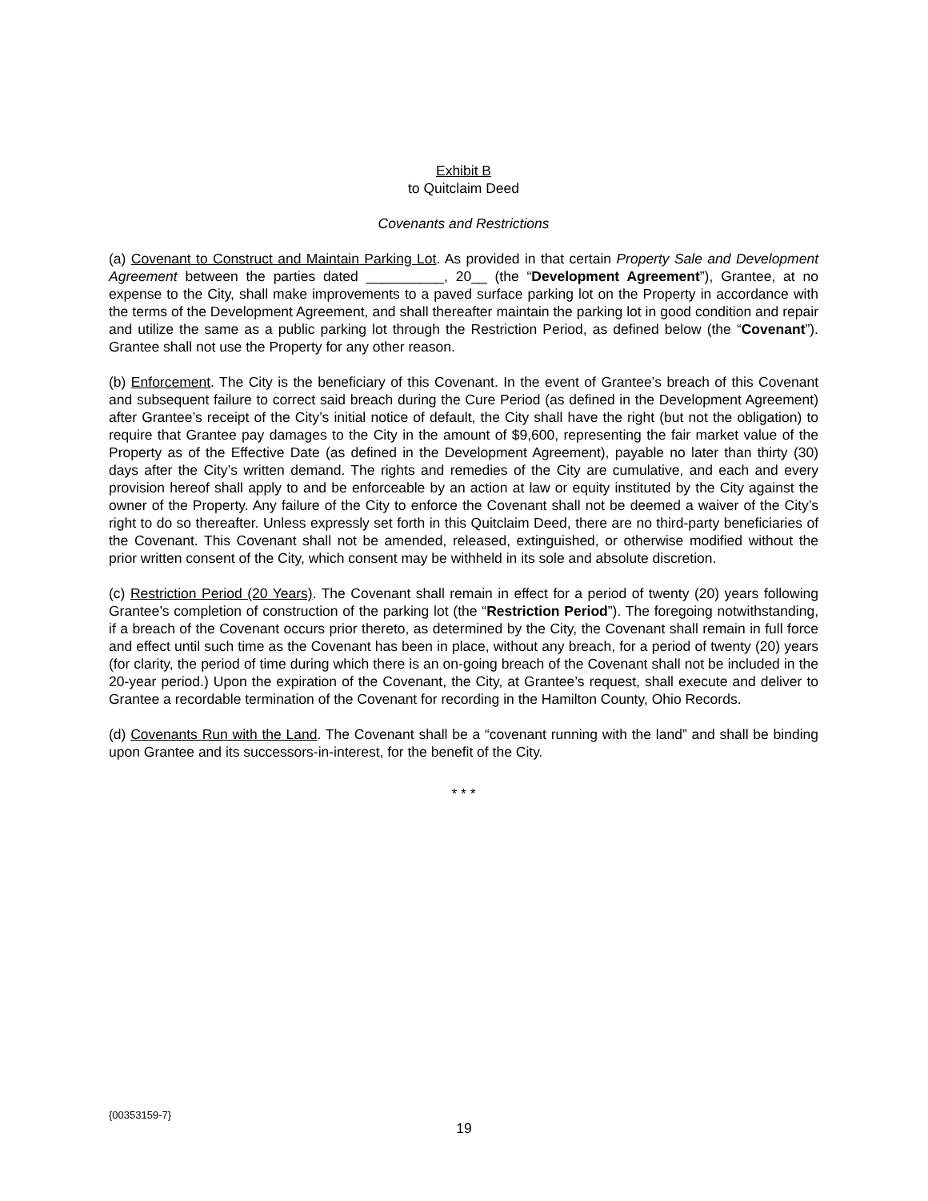Exhibit B
to Quitclaim Deed
Covenants and Restrictions
(a) Covenant to Construct and Maintain Parking Lot. As provided in that certain Property Sale and Development Agreement between the parties dated __________, 20__ (the “Development Agreement”), Grantee, at no expense to the City, shall make improvements to a paved surface parking lot on the Property in accordance with the terms of the Development Agreement, and shall thereafter maintain the parking lot in good condition and repair and utilize the same as a public parking lot through the Restriction Period, as defined below (the “Covenant”). Grantee shall not use the Property for any other reason.
(b) Enforcement. The City is the beneficiary of this Covenant. In the event of Grantee’s breach of this Covenant and subsequent failure to correct said breach during the Cure Period (as defined in the Development Agreement) after Grantee’s receipt of the City’s initial notice of default, the City shall have the right (but not the obligation) to require that Grantee pay damages to the City in the amount of $9,600, representing the fair market value of the Property as of the Effective Date (as defined in the Development Agreement), payable no later than thirty (30) days after the City’s written demand. The rights and remedies of the City are cumulative, and each and every provision hereof shall apply to and be enforceable by an action at law or equity instituted by the City against the owner of the Property. Any failure of the City to enforce the Covenant shall not be deemed a waiver of the City’s right to do so thereafter. Unless expressly set forth in this Quitclaim Deed, there are no third-party beneficiaries of the Covenant. This Covenant shall not be amended, released, extinguished, or otherwise modified without the prior written consent of the City, which consent may be withheld in its sole and absolute discretion.
(c) Restriction Period (20 Years). The Covenant shall remain in effect for a period of twenty (20) years following Grantee’s completion of construction of the parking lot (the “Restriction Period”). The foregoing notwithstanding, if a breach of the Covenant occurs prior thereto, as determined by the City, the Covenant shall remain in full force and effect until such time as the Covenant has been in place, without any breach, for a period of twenty (20) years (for clarity, the period of time during which there is an on-going breach of the Covenant shall not be included in the 20-year period.) Upon the expiration of the Covenant, the City, at Grantee’s request, shall execute and deliver to Grantee a recordable termination of the Covenant for recording in the Hamilton County, Ohio Records.
(d) Covenants Run with the Land. The Covenant shall be a “covenant running with the land” and shall be binding upon Grantee and its successors-in-interest, for the benefit of the City.
* * *
{00353159-7}
19